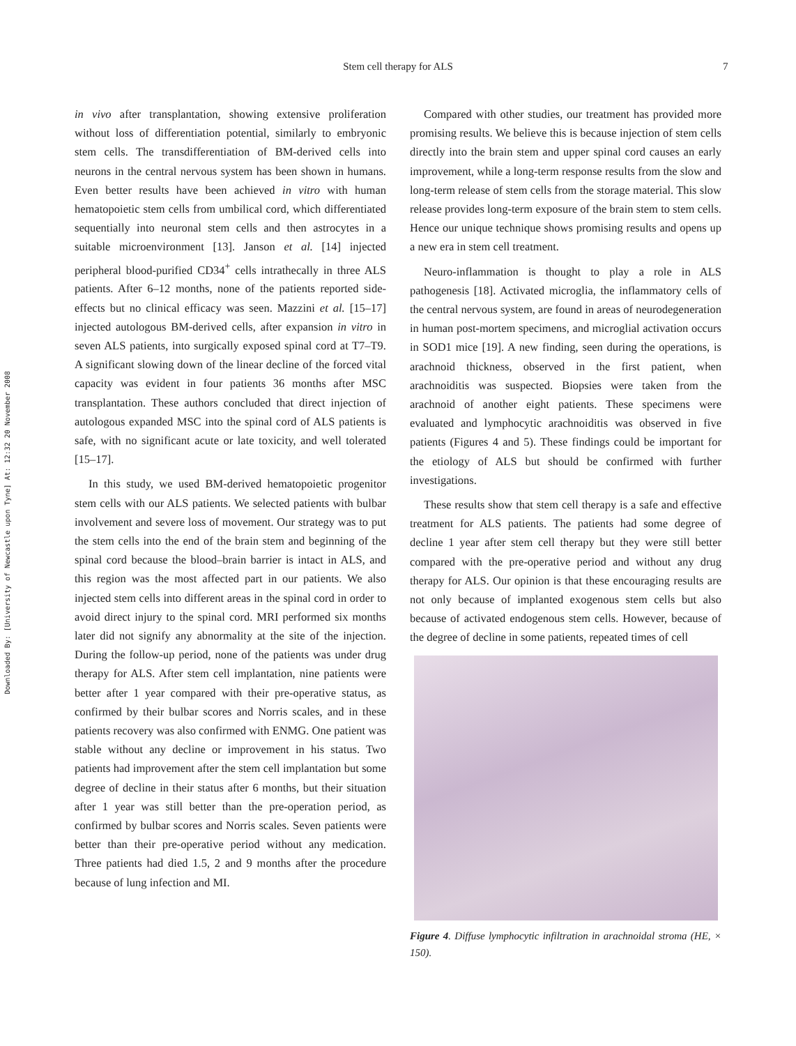Downloaded By: [University of Newcastle upon Tyne] At: 12:32 20 November 2008
Stem cell therapy for ALS 7
in vivo after transplantation, showing extensive proliferation without loss of differentiation potential, similarly to embryonic stem cells. The transdifferentiation of BM-derived cells into neurons in the central nervous system has been shown in humans. Even better results have been achieved in vitro with human hematopoietic stem cells from umbilical cord, which differentiated sequentially into neuronal stem cells and then astrocytes in a suitable microenvironment [13]. Janson et al. [14] injected peripheral blood-purified CD34<sup>+</sup> cells intrathecally in three ALS patients. After 6–12 months, none of the patients reported side-effects but no clinical efficacy was seen. Mazzini et al. [15–17] injected autologous BM-derived cells, after expansion in vitro in seven ALS patients, into surgically exposed spinal cord at T7–T9. A significant slowing down of the linear decline of the forced vital capacity was evident in four patients 36 months after MSC transplantation. These authors concluded that direct injection of autologous expanded MSC into the spinal cord of ALS patients is safe, with no significant acute or late toxicity, and well tolerated [15–17].
In this study, we used BM-derived hematopoietic progenitor stem cells with our ALS patients. We selected patients with bulbar involvement and severe loss of movement. Our strategy was to put the stem cells into the end of the brain stem and beginning of the spinal cord because the blood–brain barrier is intact in ALS, and this region was the most affected part in our patients. We also injected stem cells into different areas in the spinal cord in order to avoid direct injury to the spinal cord. MRI performed six months later did not signify any abnormality at the site of the injection. During the follow-up period, none of the patients was under drug therapy for ALS. After stem cell implantation, nine patients were better after 1 year compared with their pre-operative status, as confirmed by their bulbar scores and Norris scales, and in these patients recovery was also confirmed with ENMG. One patient was stable without any decline or improvement in his status. Two patients had improvement after the stem cell implantation but some degree of decline in their status after 6 months, but their situation after 1 year was still better than the pre-operation period, as confirmed by bulbar scores and Norris scales. Seven patients were better than their pre-operative period without any medication. Three patients had died 1.5, 2 and 9 months after the procedure because of lung infection and MI.
Compared with other studies, our treatment has provided more promising results. We believe this is because injection of stem cells directly into the brain stem and upper spinal cord causes an early improvement, while a long-term response results from the slow and long-term release of stem cells from the storage material. This slow release provides long-term exposure of the brain stem to stem cells. Hence our unique technique shows promising results and opens up a new era in stem cell treatment.
Neuro-inflammation is thought to play a role in ALS pathogenesis [18]. Activated microglia, the inflammatory cells of the central nervous system, are found in areas of neurodegeneration in human post-mortem specimens, and microglial activation occurs in SOD1 mice [19]. A new finding, seen during the operations, is arachnoid thickness, observed in the first patient, when arachnoiditis was suspected. Biopsies were taken from the arachnoid of another eight patients. These specimens were evaluated and lymphocytic arachnoiditis was observed in five patients (Figures 4 and 5). These findings could be important for the etiology of ALS but should be confirmed with further investigations.
These results show that stem cell therapy is a safe and effective treatment for ALS patients. The patients had some degree of decline 1 year after stem cell therapy but they were still better compared with the pre-operative period and without any drug therapy for ALS. Our opinion is that these encouraging results are not only because of implanted exogenous stem cells but also because of activated endogenous stem cells. However, because of the degree of decline in some patients, repeated times of cell
Figure 4. Diffuse lymphocytic infiltration in arachnoidal stroma (HE, × 150).